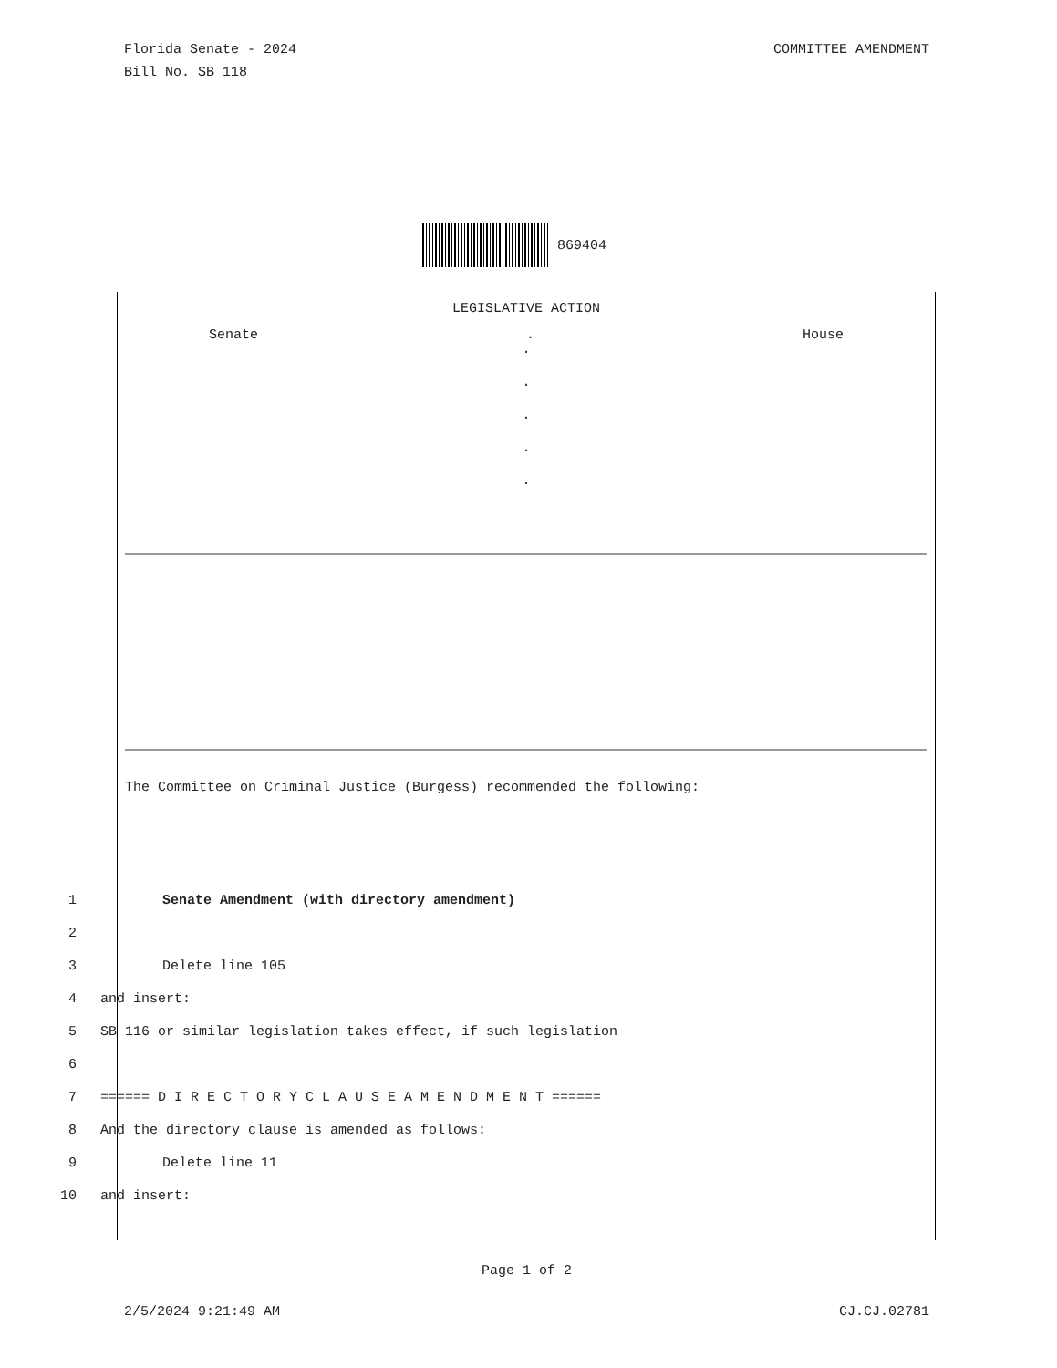Florida Senate - 2024
Bill No. SB 118
COMMITTEE AMENDMENT
869404
LEGISLATIVE ACTION
Senate. House
.
.
.
.
.
The Committee on Criminal Justice (Burgess) recommended the following:
1 Senate Amendment (with directory amendment)
2
3 Delete line 105
4 and insert:
5 SB 116 or similar legislation takes effect, if such legislation
6
7 ====== D I R E C T O R Y C L A U S E A M E N D M E N T ======
8 And the directory clause is amended as follows:
9 Delete line 11
10 and insert:
Page 1 of 2
2/5/2024 9:21:49 AM CJ.CJ.02781